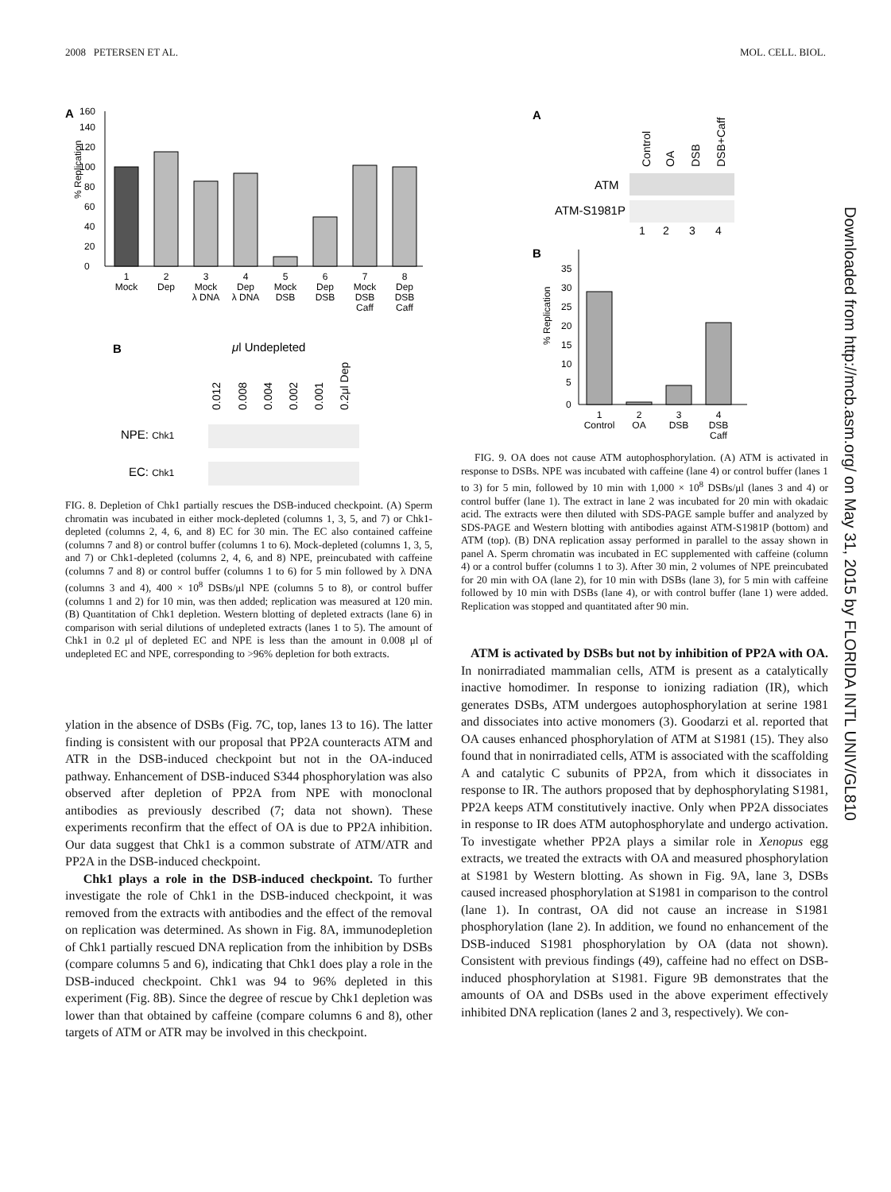2008 PETERSEN ET AL. MOL. CELL. BIOL.
A
% Replication
0
20
40
60
80
100
120
140
160
1
Mock
2
Dep
3
Mock
λ DNA
4
Dep
λ DNA
5
Mock
DSB
6
Dep
DSB
7
Mock
DSB
Caff
8
Dep
DSB
Caff
B
μl Undepleted
0.012
0.008
0.004
0.002
0.001
0.2μl Dep
NPE: Chk1
EC: Chk1
FIG. 8. Depletion of Chk1 partially rescues the DSB-induced checkpoint. (A) Sperm chromatin was incubated in either mock-depleted (columns 1, 3, 5, and 7) or Chk1-depleted (columns 2, 4, 6, and 8) EC for 30 min. The EC also contained caffeine (columns 7 and 8) or control buffer (columns 1 to 6). Mock-depleted (columns 1, 3, 5, and 7) or Chk1-depleted (columns 2, 4, 6, and 8) NPE, preincubated with caffeine (columns 7 and 8) or control buffer (columns 1 to 6) for 5 min followed by λ DNA (columns 3 and 4), 400 × 10<sup>8</sup> DSBs/μl NPE (columns 5 to 8), or control buffer (columns 1 and 2) for 10 min, was then added; replication was measured at 120 min. (B) Quantitation of Chk1 depletion. Western blotting of depleted extracts (lane 6) in comparison with serial dilutions of undepleted extracts (lanes 1 to 5). The amount of Chk1 in 0.2 μl of depleted EC and NPE is less than the amount in 0.008 μl of undepleted EC and NPE, corresponding to >96% depletion for both extracts.
ylation in the absence of DSBs (Fig. 7C, top, lanes 13 to 16). The latter finding is consistent with our proposal that PP2A counteracts ATM and ATR in the DSB-induced checkpoint but not in the OA-induced pathway. Enhancement of DSB-induced S344 phosphorylation was also observed after depletion of PP2A from NPE with monoclonal antibodies as previously described (7; data not shown). These experiments reconfirm that the effect of OA is due to PP2A inhibition. Our data suggest that Chk1 is a common substrate of ATM/ATR and PP2A in the DSB-induced checkpoint.
Chk1 plays a role in the DSB-induced checkpoint. To further investigate the role of Chk1 in the DSB-induced checkpoint, it was removed from the extracts with antibodies and the effect of the removal on replication was determined. As shown in Fig. 8A, immunodepletion of Chk1 partially rescued DNA replication from the inhibition by DSBs (compare columns 5 and 6), indicating that Chk1 does play a role in the DSB-induced checkpoint. Chk1 was 94 to 96% depleted in this experiment (Fig. 8B). Since the degree of rescue by Chk1 depletion was lower than that obtained by caffeine (compare columns 6 and 8), other targets of ATM or ATR may be involved in this checkpoint.
A
Control
OA
DSB
DSB+Caff
ATM
ATM-S1981P
1
2
3
4
B
% Replication
0
5
10
15
20
25
30
35
1
Control
2
OA
3
DSB
4
DSB
Caff
FIG. 9. OA does not cause ATM autophosphorylation. (A) ATM is activated in response to DSBs. NPE was incubated with caffeine (lane 4) or control buffer (lanes 1 to 3) for 5 min, followed by 10 min with 1,000 × 10<sup>8</sup> DSBs/μl (lanes 3 and 4) or control buffer (lane 1). The extract in lane 2 was incubated for 20 min with okadaic acid. The extracts were then diluted with SDS-PAGE sample buffer and analyzed by SDS-PAGE and Western blotting with antibodies against ATM-S1981P (bottom) and ATM (top). (B) DNA replication assay performed in parallel to the assay shown in panel A. Sperm chromatin was incubated in EC supplemented with caffeine (column 4) or a control buffer (columns 1 to 3). After 30 min, 2 volumes of NPE preincubated for 20 min with OA (lane 2), for 10 min with DSBs (lane 3), for 5 min with caffeine followed by 10 min with DSBs (lane 4), or with control buffer (lane 1) were added. Replication was stopped and quantitated after 90 min.
ATM is activated by DSBs but not by inhibition of PP2A with OA. In nonirradiated mammalian cells, ATM is present as a catalytically inactive homodimer. In response to ionizing radiation (IR), which generates DSBs, ATM undergoes autophosphorylation at serine 1981 and dissociates into active monomers (3). Goodarzi et al. reported that OA causes enhanced phosphorylation of ATM at S1981 (15). They also found that in nonirradiated cells, ATM is associated with the scaffolding A and catalytic C subunits of PP2A, from which it dissociates in response to IR. The authors proposed that by dephosphorylating S1981, PP2A keeps ATM constitutively inactive. Only when PP2A dissociates in response to IR does ATM autophosphorylate and undergo activation. To investigate whether PP2A plays a similar role in Xenopus egg extracts, we treated the extracts with OA and measured phosphorylation at S1981 by Western blotting. As shown in Fig. 9A, lane 3, DSBs caused increased phosphorylation at S1981 in comparison to the control (lane 1). In contrast, OA did not cause an increase in S1981 phosphorylation (lane 2). In addition, we found no enhancement of the DSB-induced S1981 phosphorylation by OA (data not shown). Consistent with previous findings (49), caffeine had no effect on DSB-induced phosphorylation at S1981. Figure 9B demonstrates that the amounts of OA and DSBs used in the above experiment effectively inhibited DNA replication (lanes 2 and 3, respectively). We con-
Downloaded from http://mcb.asm.org/ on May 31, 2015 by FLORIDA INTL UNIV/GL810